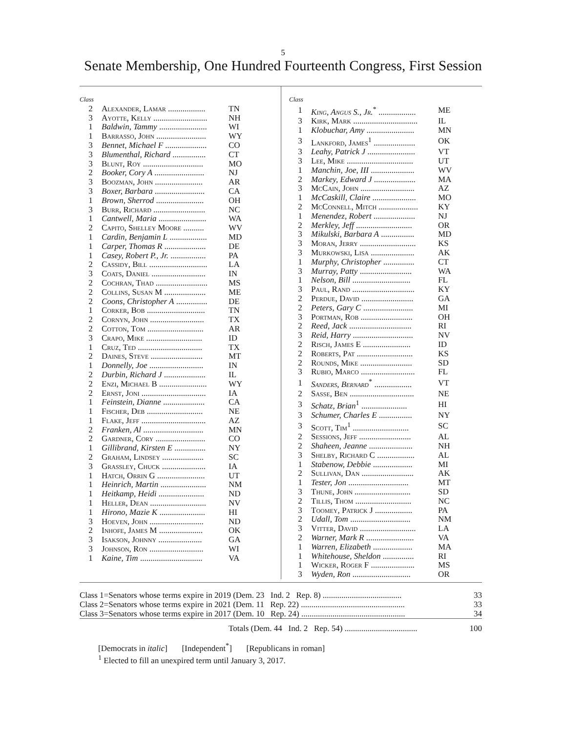5
Senate Membership, One Hundred Fourteenth Congress, First Session
| Class | | |
| 2 | Alexander, Lamar .................. | TN |
| 3 | Ayotte, Kelly .......................... | NH |
| 1 | Baldwin, Tammy ....................... | WI |
| 1 | Barrasso, John ........................ | WY |
| 3 | Bennet, Michael F .................... | CO |
| 3 | Blumenthal, Richard ................ | CT |
| 3 | Blunt, Roy ............................. | MO |
| 2 | Booker, Cory A ........................ | NJ |
| 3 | Boozman, John ....................... | AR |
| 3 | Boxer, Barbara ........................ | CA |
| 1 | Brown, Sherrod ....................... | OH |
| 3 | Burr, Richard ......................... | NC |
| 1 | Cantwell, Maria ....................... | WA |
| 2 | Capito, Shelley Moore .......... | WV |
| 1 | Cardin, Benjamin L .................. | MD |
| 1 | Carper, Thomas R .................... | DE |
| 1 | Casey, Robert P., Jr. ................. | PA |
| 2 | Cassidy, Bill ............................ | LA |
| 3 | Coats, Daniel .......................... | IN |
| 2 | Cochran, Thad ......................... | MS |
| 2 | Collins, Susan M .................... | ME |
| 2 | Coons, Christopher A ............... | DE |
| 1 | Corker, Bob ............................ | TN |
| 2 | Cornyn, John .......................... | TX |
| 2 | Cotton, Tom ........................... | AR |
| 3 | Crapo, Mike ........................... | ID |
| 1 | Cruz, Ted ............................... | TX |
| 2 | Daines, Steve ......................... | MT |
| 1 | Donnelly, Joe .......................... | IN |
| 2 | Durbin, Richard J .................... | IL |
| 2 | Enzi, Michael B ....................... | WY |
| 2 | Ernst, Joni ............................... | IA |
| 1 | Feinstein, Dianne .................... | CA |
| 1 | Fischer, Deb ........................... | NE |
| 1 | Flake, Jeff ............................... | AZ |
| 2 | Franken, Al ............................. | MN |
| 2 | Gardner, Cory ........................ | CO |
| 1 | Gillibrand, Kirsten E ............... | NY |
| 2 | Graham, Lindsey .................... | SC |
| 3 | Grassley, Chuck ..................... | IA |
| 1 | Hatch, Orrin G ....................... | UT |
| 1 | Heinrich, Martin ...................... | NM |
| 1 | Heitkamp, Heidi ...................... | ND |
| 1 | Heller, Dean ........................... | NV |
| 1 | Hirono, Mazie K ...................... | HI |
| 3 | Hoeven, John .......................... | ND |
| 2 | Inhofe, James M ..................... | OK |
| 3 | Isakson, Johnny ..................... | GA |
| 3 | Johnson, Ron .......................... | WI |
| 1 | Kaine, Tim .............................. | VA |
| Class | | |
| 1 | King, Angus S., Jr.<sup>*</sup> .................. | ME |
| 3 | Kirk, Mark ............................... | IL |
| 1 | Klobuchar, Amy ....................... | MN |
| 3 | Lankford, James<sup>1</sup> .................... | OK |
| 3 | Leahy, Patrick J ....................... | VT |
| 3 | Lee, Mike ................................ | UT |
| 1 | Manchin, Joe, III ..................... | WV |
| 2 | Markey, Edward J .................... | MA |
| 3 | McCain, John .......................... | AZ |
| 1 | McCaskill, Claire ..................... | MO |
| 2 | McConnell, Mitch ................... | KY |
| 1 | Menendez, Robert .................... | NJ |
| 2 | Merkley, Jeff ........................... | OR |
| 3 | Mikulski, Barbara A ................ | MD |
| 3 | Moran, Jerry ........................... | KS |
| 3 | Murkowski, Lisa ..................... | AK |
| 1 | Murphy, Christopher ............... | CT |
| 3 | Murray, Patty ......................... | WA |
| 1 | Nelson, Bill ............................ | FL |
| 3 | Paul, Rand .............................. | KY |
| 2 | Perdue, David ......................... | GA |
| 2 | Peters, Gary C ........................ | MI |
| 3 | Portman, Rob ......................... | OH |
| 2 | Reed, Jack .............................. | RI |
| 3 | Reid, Harry ............................. | NV |
| 2 | Risch, James E ....................... | ID |
| 2 | Roberts, Pat ........................... | KS |
| 2 | Rounds, Mike ......................... | SD |
| 3 | Rubio, Marco .......................... | FL |
| 1 | Sanders, Bernard<sup>*</sup> .................. | VT |
| 2 | Sasse, Ben ............................... | NE |
| 3 | Schatz, Brian<sup>1</sup> ...................... | HI |
| 3 | Schumer, Charles E ................ | NY |
| 3 | Scott, Tim<sup>1</sup> ........................... | SC |
| 2 | Sessions, Jeff ......................... | AL |
| 2 | Shaheen, Jeanne ..................... | NH |
| 3 | Shelby, Richard C .................. | AL |
| 1 | Stabenow, Debbie ................... | MI |
| 2 | Sullivan, Dan ......................... | AK |
| 1 | Tester, Jon ............................. | MT |
| 3 | Thune, John ........................... | SD |
| 2 | Tillis, Thom ........................... | NC |
| 3 | Toomey, Patrick J .................. | PA |
| 2 | Udall, Tom ............................. | NM |
| 3 | Vitter, David ........................... | LA |
| 2 | Warner, Mark R ....................... | VA |
| 1 | Warren, Elizabeth ................... | MA |
| 1 | Whitehouse, Sheldon ............... | RI |
| 1 | Wicker, Roger F ..................... | MS |
| 3 | Wyden, Ron ............................ | OR |
| Class 1=Senators whose terms expire in 2019 (Dem. 23 Ind. 2 Rep. 8) ...................................... | 33 |
| Class 2=Senators whose terms expire in 2021 (Dem. 11 Rep. 22) .................................................. | 33 |
| Class 3=Senators whose terms expire in 2017 (Dem. 10 Rep. 24) .................................................. | 34 |
| Totals (Dem. 44 Ind. 2 Rep. 54) ................................... | 100 |
[Democrats in italic] [Independent<sup>*</sup>] [Republicans in roman]
<sup>1</sup> Elected to fill an unexpired term until January 3, 2017.